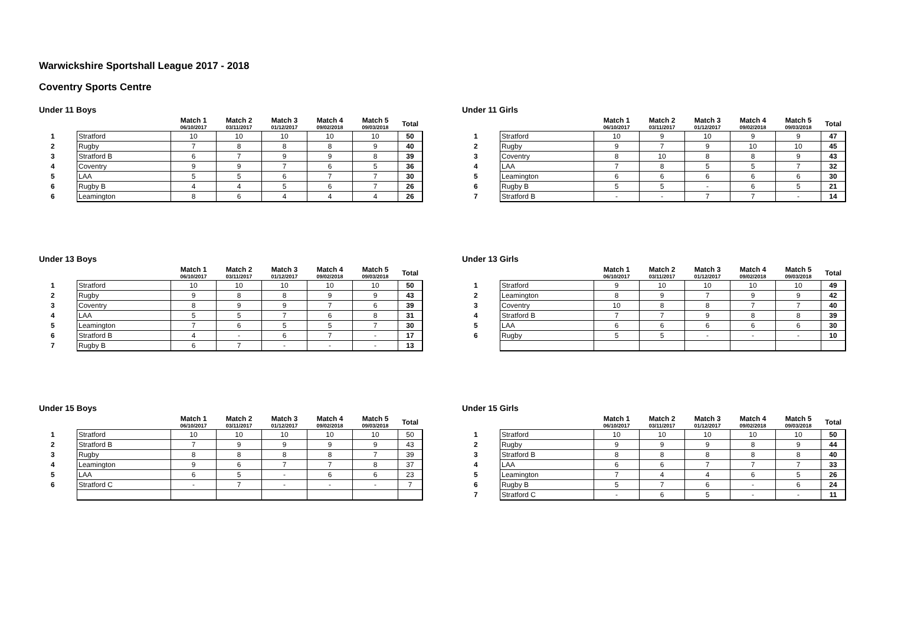Warwickshire Sportshall League 2017 - 2018
Coventry Sports Centre
Under 11 Boys
| | | Match 1 06/10/2017 | Match 2 03/11/2017 | Match 3 01/12/2017 | Match 4 09/02/2018 | Match 5 09/03/2018 | Total |
| --- | --- | --- | --- | --- | --- | --- | --- |
| 1 | Stratford | 10 | 10 | 10 | 10 | 10 | 50 |
| 2 | Rugby | 7 | 8 | 8 | 8 | 9 | 40 |
| 3 | Stratford B | 6 | 7 | 9 | 9 | 8 | 39 |
| 4 | Coventry | 9 | 9 | 7 | 6 | 5 | 36 |
| 5 | LAA | 5 | 5 | 6 | 7 | 7 | 30 |
| 6 | Rugby B | 4 | 4 | 5 | 6 | 7 | 26 |
| 6 | Leamington | 8 | 6 | 4 | 4 | 4 | 26 |
Under 11 Girls
| | | Match 1 06/10/2017 | Match 2 03/11/2017 | Match 3 01/12/2017 | Match 4 09/02/2018 | Match 5 09/03/2018 | Total |
| --- | --- | --- | --- | --- | --- | --- | --- |
| 1 | Stratford | 10 | 9 | 10 | 9 | 9 | 47 |
| 2 | Rugby | 9 | 7 | 9 | 10 | 10 | 45 |
| 3 | Coventry | 8 | 10 | 8 | 8 | 9 | 43 |
| 4 | LAA | 7 | 8 | 5 | 5 | 7 | 32 |
| 5 | Leamington | 6 | 6 | 6 | 6 | 6 | 30 |
| 6 | Rugby B | 5 | 5 | - | 6 | 5 | 21 |
| 7 | Stratford B | - | - | 7 | 7 | - | 14 |
Under 13 Boys
| | | Match 1 06/10/2017 | Match 2 03/11/2017 | Match 3 01/12/2017 | Match 4 09/02/2018 | Match 5 09/03/2018 | Total |
| --- | --- | --- | --- | --- | --- | --- | --- |
| 1 | Stratford | 10 | 10 | 10 | 10 | 10 | 50 |
| 2 | Rugby | 9 | 8 | 8 | 9 | 9 | 43 |
| 3 | Coventry | 8 | 9 | 9 | 7 | 6 | 39 |
| 4 | LAA | 5 | 5 | 7 | 6 | 8 | 31 |
| 5 | Leamington | 7 | 6 | 5 | 5 | 7 | 30 |
| 6 | Stratford B | 4 | - | 6 | 7 | - | 17 |
| 7 | Rugby B | 6 | 7 | - | - | - | 13 |
Under 13 Girls
| | | Match 1 06/10/2017 | Match 2 03/11/2017 | Match 3 01/12/2017 | Match 4 09/02/2018 | Match 5 09/03/2018 | Total |
| --- | --- | --- | --- | --- | --- | --- | --- |
| 1 | Stratford | 9 | 10 | 10 | 10 | 10 | 49 |
| 2 | Leamington | 8 | 9 | 7 | 9 | 9 | 42 |
| 3 | Coventry | 10 | 8 | 8 | 7 | 7 | 40 |
| 4 | Stratford B | 7 | 7 | 9 | 8 | 8 | 39 |
| 5 | LAA | 6 | 6 | 6 | 6 | 6 | 30 |
| 6 | Rugby | 5 | 5 | - | - | - | 10 |
Under 15 Boys
| | | Match 1 06/10/2017 | Match 2 03/11/2017 | Match 3 01/12/2017 | Match 4 09/02/2018 | Match 5 09/03/2018 | Total |
| --- | --- | --- | --- | --- | --- | --- | --- |
| 1 | Stratford | 10 | 10 | 10 | 10 | 10 | 50 |
| 2 | Stratford B | 7 | 9 | 9 | 9 | 9 | 43 |
| 3 | Rugby | 8 | 8 | 8 | 8 | 7 | 39 |
| 4 | Leamington | 9 | 6 | 7 | 7 | 8 | 37 |
| 5 | LAA | 6 | 5 | - | 6 | 6 | 23 |
| 6 | Stratford C | - | 7 | - | - | - | 7 |
Under 15 Girls
| | | Match 1 06/10/2017 | Match 2 03/11/2017 | Match 3 01/12/2017 | Match 4 09/02/2018 | Match 5 09/03/2018 | Total |
| --- | --- | --- | --- | --- | --- | --- | --- |
| 1 | Stratford | 10 | 10 | 10 | 10 | 10 | 50 |
| 2 | Rugby | 9 | 9 | 9 | 8 | 9 | 44 |
| 3 | Stratford B | 8 | 8 | 8 | 8 | 8 | 40 |
| 4 | LAA | 6 | 6 | 7 | 7 | 7 | 33 |
| 5 | Leamington | 7 | 4 | 4 | 6 | 5 | 26 |
| 6 | Rugby B | 5 | 7 | 6 | - | 6 | 24 |
| 7 | Stratford C | - | 6 | 5 | - | - | 11 |